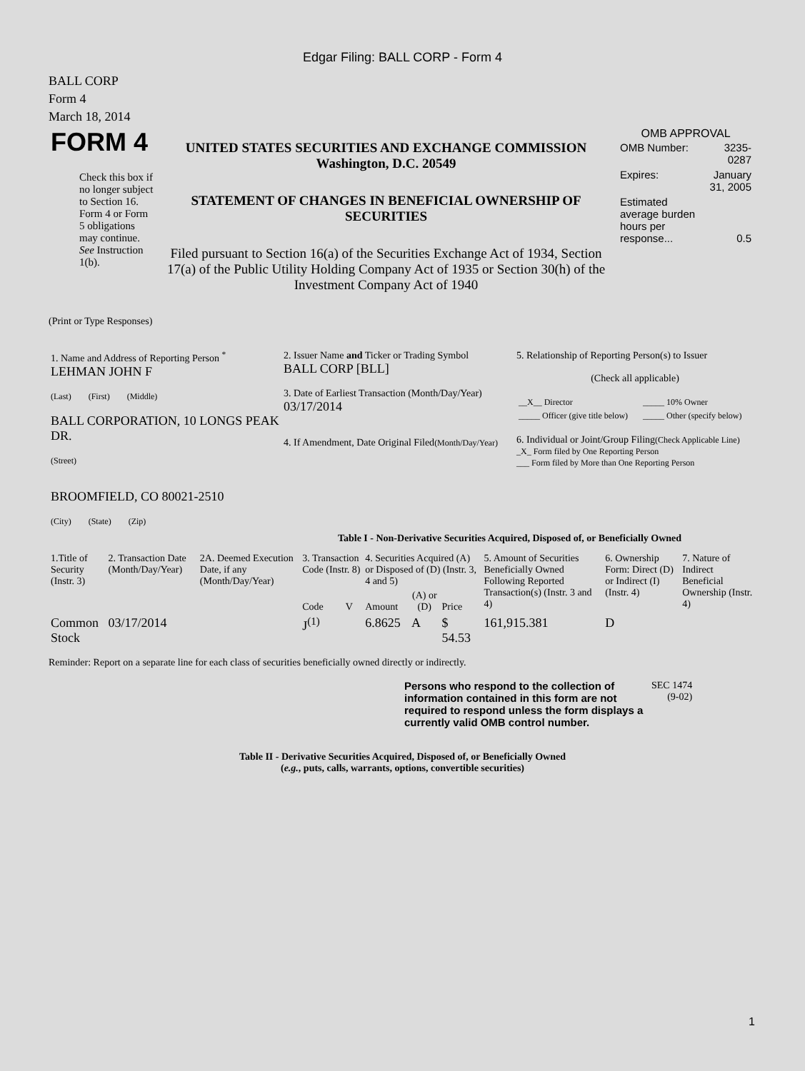Edgar Filing: BALL CORP - Form 4
BALL CORP
Form 4
March 18, 2014
| FORM 4 Check this box if no longer subject to Section 16. Form 4 or Form 5 obligations may continue. See Instruction 1(b). | UNITED STATES SECURITIES AND EXCHANGE COMMISSION Washington, D.C. 20549 STATEMENT OF CHANGES IN BENEFICIAL OWNERSHIP OF SECURITIES Filed pursuant to Section 16(a) of the Securities Exchange Act of 1934, Section 17(a) of the Public Utility Holding Company Act of 1935 or Section 30(h) of the Investment Company Act of 1940 | OMB APPROVAL / OMB Number: / 3235-0287 / / Expires: / January 31, 2005 / / Estimated average burden hours per response... / 0.5 / |
(Print or Type Responses)
| 1. Name and Address of Reporting Person <sup>*</sup> LEHMAN JOHN F (Last) (First) (Middle) BALL CORPORATION, 10 LONGS PEAK DR. (Street) BROOMFIELD, CO 80021-2510 (City) (State) (Zip) | 2. Issuer Name and Ticker or Trading Symbol BALL CORP [BLL] 3. Date of Earliest Transaction (Month/Day/Year) 03/17/2014 4. If Amendment, Date Original Filed (Month/Day/Year) | 5. Relationship of Reporting Person(s) to Issuer (Check all applicable) / __X__ Director / _____ 10% Owner / / _____ Officer (give title below) / _____ Other (specify below) / 6. Individual or Joint/Group Filing (Check Applicable Line) _X_ Form filed by One Reporting Person ___ Form filed by More than One Reporting Person |
Table I - Non-Derivative Securities Acquired, Disposed of, or Beneficially Owned
| 1.Title of Security (Instr. 3) | 2. Transaction Date (Month/Day/Year) | 2A. Deemed Execution Date, if any (Month/Day/Year) | 3. Transaction Code (Instr. 8) | | 4. Securities Acquired (A) or Disposed of (D) (Instr. 3, 4 and 5) | | | 5. Amount of Securities Beneficially Owned Following Reported Transaction(s) (Instr. 3 and 4) | 6. Ownership Form: Direct (D) or Indirect (I) (Instr. 4) | 7. Nature of Indirect Beneficial Ownership (Instr. 4) |
| | | | Code | V | Amount | (A) or (D) | Price | | | |
| Common Stock | 03/17/2014 | | J<sup>(1)</sup> | | 6.8625 | A | $ 54.53 | 161,915.381 | D | |
Reminder: Report on a separate line for each class of securities beneficially owned directly or indirectly.
| Persons who respond to the collection of information contained in this form are not required to respond unless the form displays a currently valid OMB control number. | SEC 1474 (9-02) |
Table II - Derivative Securities Acquired, Disposed of, or Beneficially Owned
(e.g., puts, calls, warrants, options, convertible securities)
1